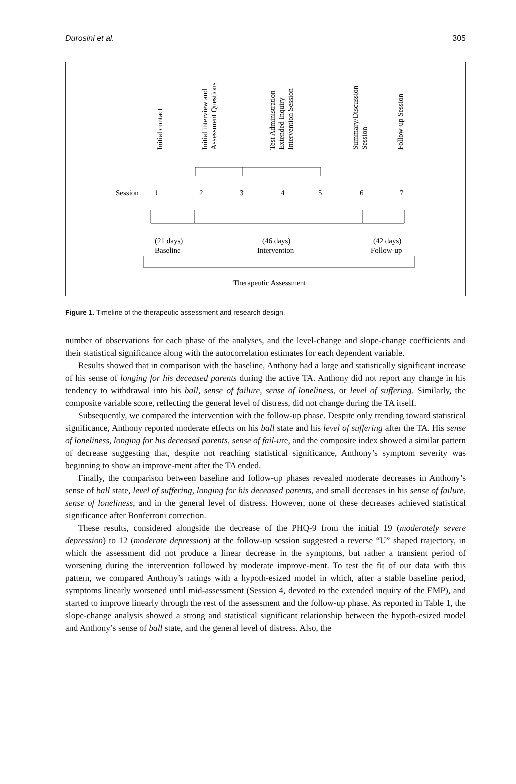Durosini et al. 305
Initial contact
Initial interview and
Assessment Questions
Test Administration
Extended Inquiry
Intervention Session
Summary/Discussion
Session
Follow-up Session
Session
1
2
3
4
5
6
7
(21 days)
Baseline
(46 days)
Intervention
(42 days)
Follow-up
Therapeutic Assessment
Figure 1. Timeline of the therapeutic assessment and research design.
number of observations for each phase of the analyses, and the level-change and slope-change coefficients and their statistical significance along with the autocorrelation estimates for each dependent variable.
Results showed that in comparison with the baseline, Anthony had a large and statistically significant increase of his sense of longing for his deceased parents during the active TA. Anthony did not report any change in his tendency to withdrawal into his ball, sense of failure, sense of loneliness, or level of suffering. Similarly, the composite variable score, reflecting the general level of distress, did not change during the TA itself.
Subsequently, we compared the intervention with the follow-up phase. Despite only trending toward statistical significance, Anthony reported moderate effects on his ball state and his level of suffering after the TA. His sense of loneliness, longing for his deceased parents, sense of fail-ure, and the composite index showed a similar pattern of decrease suggesting that, despite not reaching statistical significance, Anthony’s symptom severity was beginning to show an improve-ment after the TA ended.
Finally, the comparison between baseline and follow-up phases revealed moderate decreases in Anthony’s sense of ball state, level of suffering, longing for his deceased parents, and small decreases in his sense of failure, sense of loneliness, and in the general level of distress. However, none of these decreases achieved statistical significance after Bonferroni correction.
These results, considered alongside the decrease of the PHQ-9 from the initial 19 (moderately severe depression) to 12 (moderate depression) at the follow-up session suggested a reverse “U” shaped trajectory, in which the assessment did not produce a linear decrease in the symptoms, but rather a transient period of worsening during the intervention followed by moderate improve-ment. To test the fit of our data with this pattern, we compared Anthony’s ratings with a hypoth-esized model in which, after a stable baseline period, symptoms linearly worsened until mid-assessment (Session 4, devoted to the extended inquiry of the EMP), and started to improve linearly through the rest of the assessment and the follow-up phase. As reported in Table 1, the slope-change analysis showed a strong and statistical significant relationship between the hypoth-esized model and Anthony’s sense of ball state, and the general level of distress. Also, the